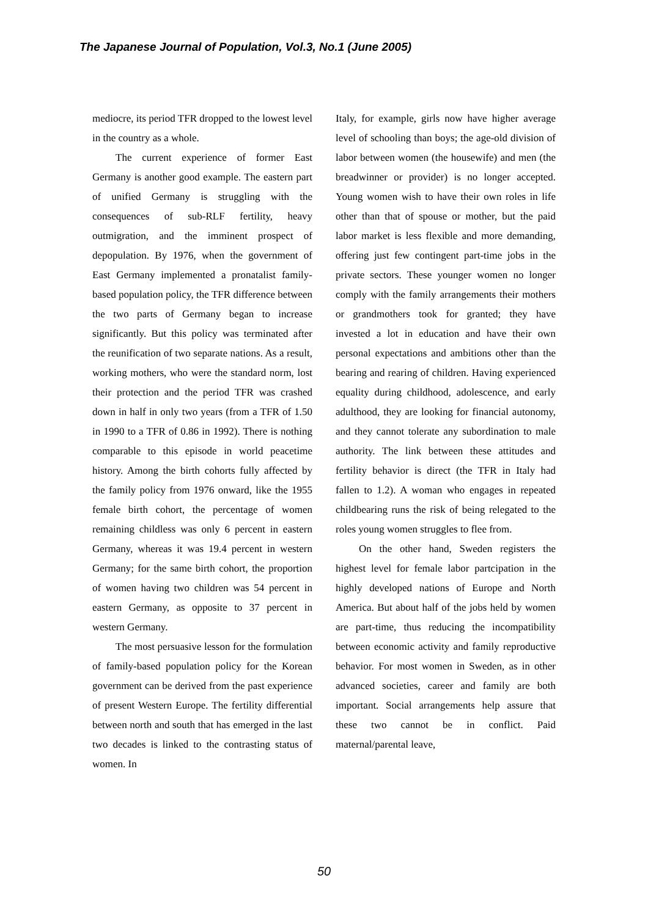The Japanese Journal of Population, Vol.3, No.1 (June 2005)
mediocre, its period TFR dropped to the lowest level in the country as a whole.
The current experience of former East Germany is another good example. The eastern part of unified Germany is struggling with the consequences of sub-RLF fertility, heavy outmigration, and the imminent prospect of depopulation. By 1976, when the government of East Germany implemented a pronatalist family-based population policy, the TFR difference between the two parts of Germany began to increase significantly. But this policy was terminated after the reunification of two separate nations. As a result, working mothers, who were the standard norm, lost their protection and the period TFR was crashed down in half in only two years (from a TFR of 1.50 in 1990 to a TFR of 0.86 in 1992). There is nothing comparable to this episode in world peacetime history. Among the birth cohorts fully affected by the family policy from 1976 onward, like the 1955 female birth cohort, the percentage of women remaining childless was only 6 percent in eastern Germany, whereas it was 19.4 percent in western Germany; for the same birth cohort, the proportion of women having two children was 54 percent in eastern Germany, as opposite to 37 percent in western Germany.
The most persuasive lesson for the formulation of family-based population policy for the Korean government can be derived from the past experience of present Western Europe. The fertility differential between north and south that has emerged in the last two decades is linked to the contrasting status of women. In
Italy, for example, girls now have higher average level of schooling than boys; the age-old division of labor between women (the housewife) and men (the breadwinner or provider) is no longer accepted. Young women wish to have their own roles in life other than that of spouse or mother, but the paid labor market is less flexible and more demanding, offering just few contingent part-time jobs in the private sectors. These younger women no longer comply with the family arrangements their mothers or grandmothers took for granted; they have invested a lot in education and have their own personal expectations and ambitions other than the bearing and rearing of children. Having experienced equality during childhood, adolescence, and early adulthood, they are looking for financial autonomy, and they cannot tolerate any subordination to male authority. The link between these attitudes and fertility behavior is direct (the TFR in Italy had fallen to 1.2). A woman who engages in repeated childbearing runs the risk of being relegated to the roles young women struggles to flee from.
On the other hand, Sweden registers the highest level for female labor partcipation in the highly developed nations of Europe and North America. But about half of the jobs held by women are part-time, thus reducing the incompatibility between economic activity and family reproductive behavior. For most women in Sweden, as in other advanced societies, career and family are both important. Social arrangements help assure that these two cannot be in conflict. Paid maternal/parental leave,
50